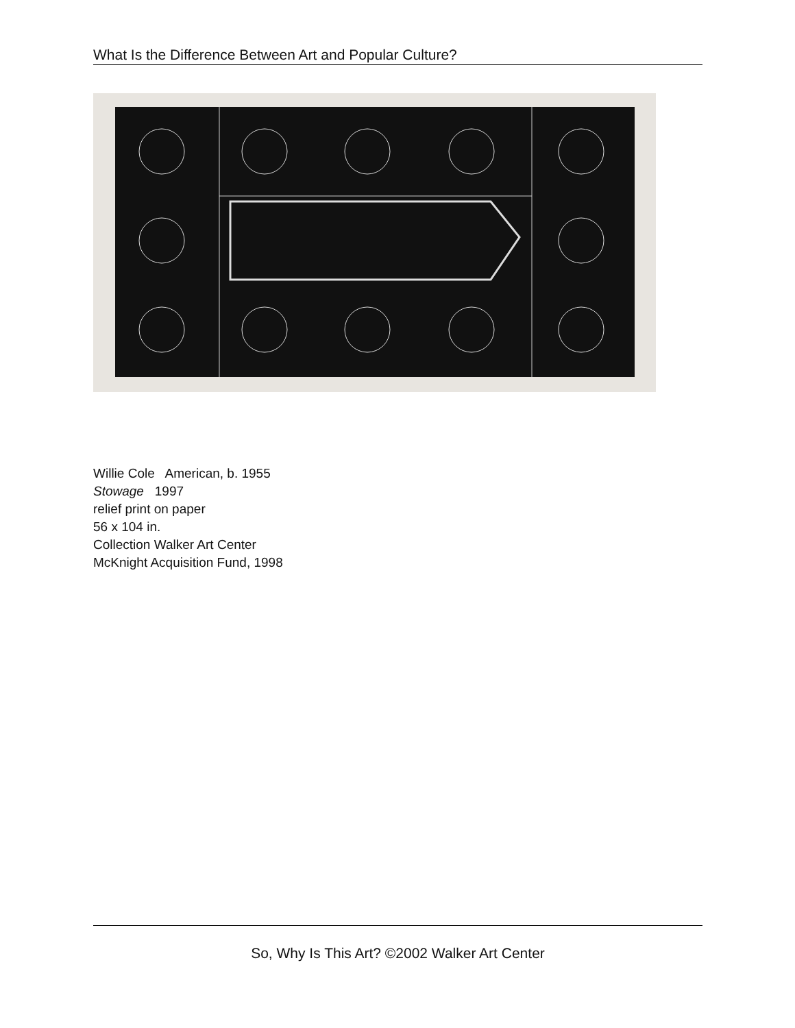What Is the Difference Between Art and Popular Culture?
Willie Cole American, b. 1955
Stowage 1997
relief print on paper
56 x 104 in.
Collection Walker Art Center
McKnight Acquisition Fund, 1998
So, Why Is This Art? ©2002 Walker Art Center